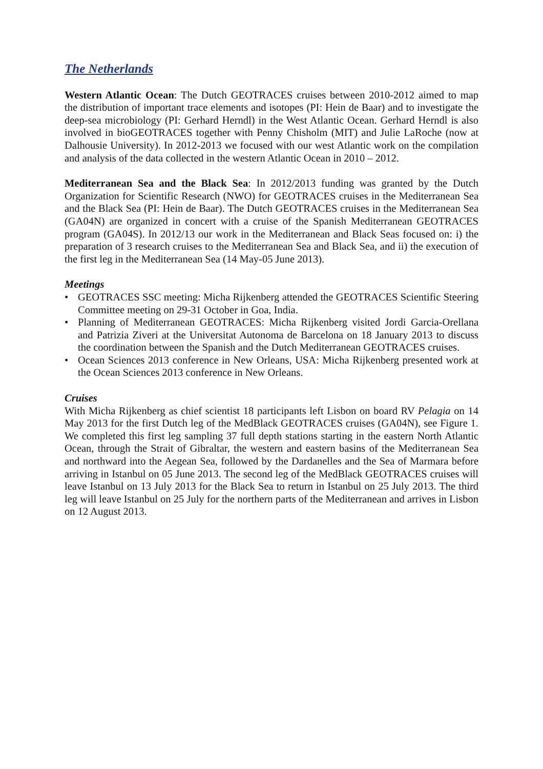The Netherlands
Western Atlantic Ocean: The Dutch GEOTRACES cruises between 2010-2012 aimed to map the distribution of important trace elements and isotopes (PI: Hein de Baar) and to investigate the deep-sea microbiology (PI: Gerhard Herndl) in the West Atlantic Ocean. Gerhard Herndl is also involved in bioGEOTRACES together with Penny Chisholm (MIT) and Julie LaRoche (now at Dalhousie University). In 2012-2013 we focused with our west Atlantic work on the compilation and analysis of the data collected in the western Atlantic Ocean in 2010 – 2012.
Mediterranean Sea and the Black Sea: In 2012/2013 funding was granted by the Dutch Organization for Scientific Research (NWO) for GEOTRACES cruises in the Mediterranean Sea and the Black Sea (PI: Hein de Baar). The Dutch GEOTRACES cruises in the Mediterranean Sea (GA04N) are organized in concert with a cruise of the Spanish Mediterranean GEOTRACES program (GA04S). In 2012/13 our work in the Mediterranean and Black Seas focused on: i) the preparation of 3 research cruises to the Mediterranean Sea and Black Sea, and ii) the execution of the first leg in the Mediterranean Sea (14 May-05 June 2013).
Meetings
• GEOTRACES SSC meeting: Micha Rijkenberg attended the GEOTRACES Scientific Steering Committee meeting on 29-31 October in Goa, India.
• Planning of Mediterranean GEOTRACES: Micha Rijkenberg visited Jordi Garcia-Orellana and Patrizia Ziveri at the Universitat Autonoma de Barcelona on 18 January 2013 to discuss the coordination between the Spanish and the Dutch Mediterranean GEOTRACES cruises.
• Ocean Sciences 2013 conference in New Orleans, USA: Micha Rijkenberg presented work at the Ocean Sciences 2013 conference in New Orleans.
Cruises
With Micha Rijkenberg as chief scientist 18 participants left Lisbon on board RV Pelagia on 14 May 2013 for the first Dutch leg of the MedBlack GEOTRACES cruises (GA04N), see Figure 1. We completed this first leg sampling 37 full depth stations starting in the eastern North Atlantic Ocean, through the Strait of Gibraltar, the western and eastern basins of the Mediterranean Sea and northward into the Aegean Sea, followed by the Dardanelles and the Sea of Marmara before arriving in Istanbul on 05 June 2013. The second leg of the MedBlack GEOTRACES cruises will leave Istanbul on 13 July 2013 for the Black Sea to return in Istanbul on 25 July 2013. The third leg will leave Istanbul on 25 July for the northern parts of the Mediterranean and arrives in Lisbon on 12 August 2013.